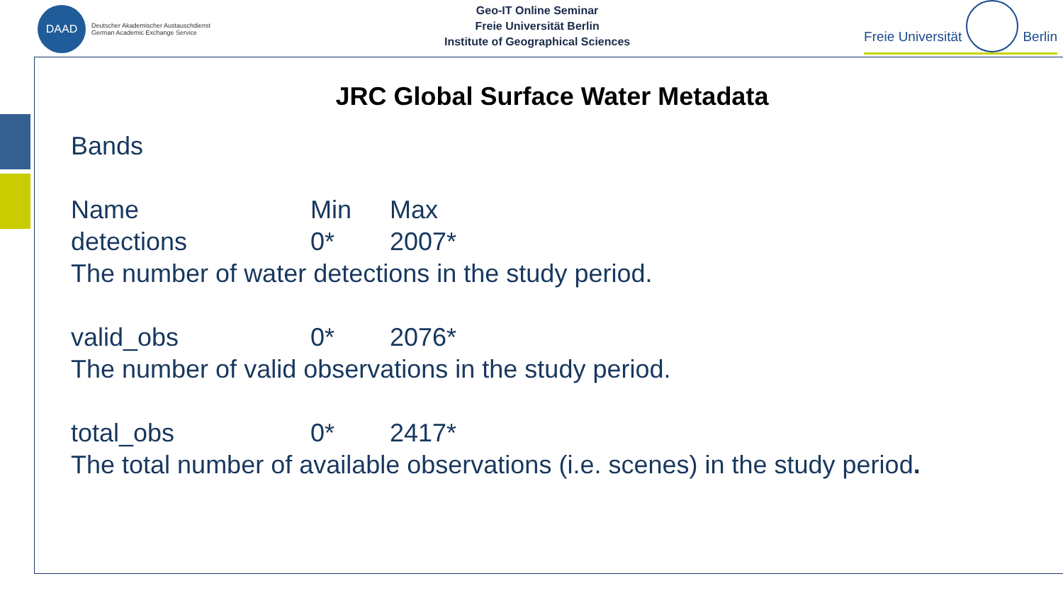DAAD
Deutscher Akademischer Austauschdienst
German Academic Exchange Service
Geo-IT Online Seminar
Freie Universität Berlin
Institute of Geographical Sciences
Freie Universität
Berlin
JRC Global Surface Water Metadata
Bands
Name Min Max
detections 0* 2007*
The number of water detections in the study period.
valid_obs 0* 2076*
The number of valid observations in the study period.
total_obs 0* 2417*
The total number of available observations (i.e. scenes) in the study period.